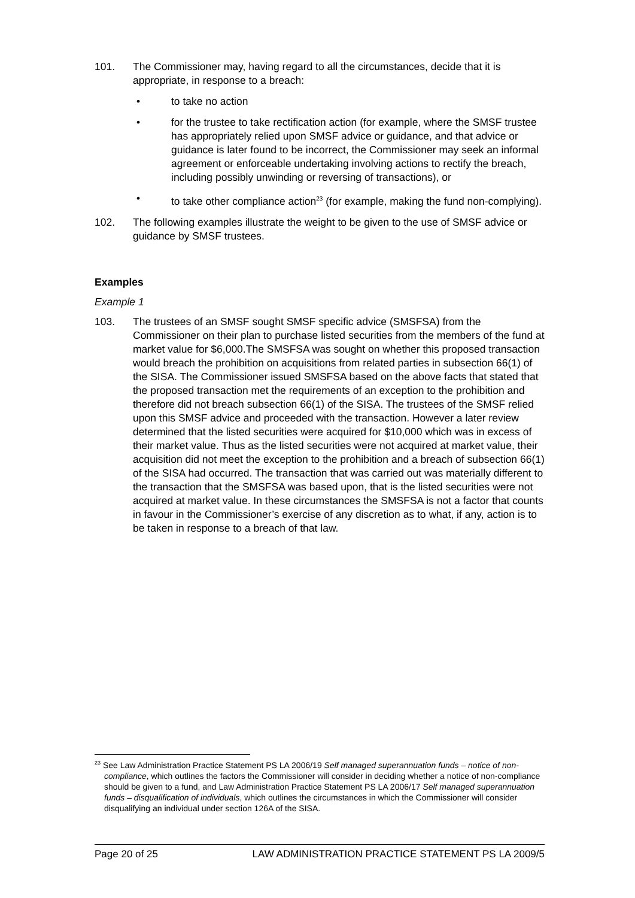101. The Commissioner may, having regard to all the circumstances, decide that it is appropriate, in response to a breach:
• to take no action
• for the trustee to take rectification action (for example, where the SMSF trustee has appropriately relied upon SMSF advice or guidance, and that advice or guidance is later found to be incorrect, the Commissioner may seek an informal agreement or enforceable undertaking involving actions to rectify the breach, including possibly unwinding or reversing of transactions), or
• to take other compliance action<sup>23</sup> (for example, making the fund non-complying).
102. The following examples illustrate the weight to be given to the use of SMSF advice or guidance by SMSF trustees.
Examples
Example 1
103. The trustees of an SMSF sought SMSF specific advice (SMSFSA) from the Commissioner on their plan to purchase listed securities from the members of the fund at market value for $6,000.The SMSFSA was sought on whether this proposed transaction would breach the prohibition on acquisitions from related parties in subsection 66(1) of the SISA. The Commissioner issued SMSFSA based on the above facts that stated that the proposed transaction met the requirements of an exception to the prohibition and therefore did not breach subsection 66(1) of the SISA. The trustees of the SMSF relied upon this SMSF advice and proceeded with the transaction. However a later review determined that the listed securities were acquired for $10,000 which was in excess of their market value. Thus as the listed securities were not acquired at market value, their acquisition did not meet the exception to the prohibition and a breach of subsection 66(1) of the SISA had occurred. The transaction that was carried out was materially different to the transaction that the SMSFSA was based upon, that is the listed securities were not acquired at market value. In these circumstances the SMSFSA is not a factor that counts in favour in the Commissioner’s exercise of any discretion as to what, if any, action is to be taken in response to a breach of that law.
<sup>23</sup> See Law Administration Practice Statement PS LA 2006/19 Self managed superannuation funds – notice of non-compliance, which outlines the factors the Commissioner will consider in deciding whether a notice of non-compliance should be given to a fund, and Law Administration Practice Statement PS LA 2006/17 Self managed superannuation funds – disqualification of individuals, which outlines the circumstances in which the Commissioner will consider disqualifying an individual under section 126A of the SISA.
Page 20 of 25 LAW ADMINISTRATION PRACTICE STATEMENT PS LA 2009/5